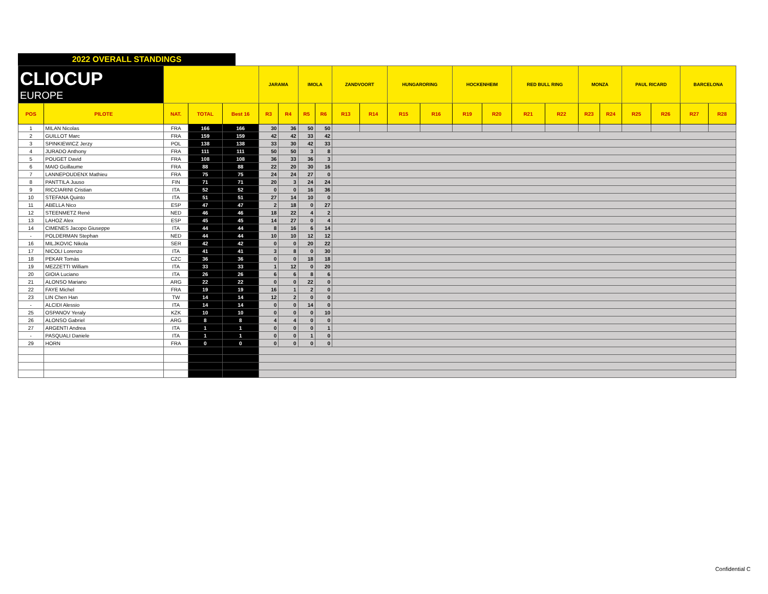2022 OVERALL STANDINGS
| CLIOCUP EUROPE | | | | | JARAMA | | IMOLA | | ZANDVOORT | | HUNGARORING | | HOCKENHEIM | | RED BULL RING | | MONZA | | PAUL RICARD | | BARCELONA | |
| POS | PILOTE | NAT. | TOTAL | Best 16 | R3 | R4 | R5 | R6 | R13 | R14 | R15 | R16 | R19 | R20 | R21 | R22 | R23 | R24 | R25 | R26 | R27 | R28 |
| 1 | MILAN Nicolas | FRA | 166 | 166 | 30 | 36 | 50 | 50 | | | | | | | | | | | | | | |
| 2 | GUILLOT Marc | FRA | 159 | 159 | 42 | 42 | 33 | 42 | | | | | | | | | | | | | | |
| 3 | SPINKIEWICZ Jerzy | POL | 138 | 138 | 33 | 30 | 42 | 33 | | | | | | | | | | | | | | |
| 4 | JURADO Anthony | FRA | 111 | 111 | 50 | 50 | 3 | 8 | | | | | | | | | | | | | | |
| 5 | POUGET David | FRA | 108 | 108 | 36 | 33 | 36 | 3 | | | | | | | | | | | | | | |
| 6 | MAIO Guillaume | FRA | 88 | 88 | 22 | 20 | 30 | 16 | | | | | | | | | | | | | | |
| 7 | LANNEPOUDENX Mathieu | FRA | 75 | 75 | 24 | 24 | 27 | 0 | | | | | | | | | | | | | | |
| 8 | PANTTILA Juuso | FIN | 71 | 71 | 20 | 3 | 24 | 24 | | | | | | | | | | | | | | |
| 9 | RICCIARINI Cristian | ITA | 52 | 52 | 0 | 0 | 16 | 36 | | | | | | | | | | | | | | |
| 10 | STEFANA Quinto | ITA | 51 | 51 | 27 | 14 | 10 | 0 | | | | | | | | | | | | | | |
| 11 | ABELLA Nico | ESP | 47 | 47 | 2 | 18 | 0 | 27 | | | | | | | | | | | | | | |
| 12 | STEENMETZ René | NED | 46 | 46 | 18 | 22 | 4 | 2 | | | | | | | | | | | | | | |
| 13 | LAHOZ Alex | ESP | 45 | 45 | 14 | 27 | 0 | 4 | | | | | | | | | | | | | | |
| 14 | CIMENES Jacopo Giuseppe | ITA | 44 | 44 | 8 | 16 | 6 | 14 | | | | | | | | | | | | | | |
| - | POLDERMAN Stephan | NED | 44 | 44 | 10 | 10 | 12 | 12 | | | | | | | | | | | | | | |
| 16 | MILJKOVIC Nikola | SER | 42 | 42 | 0 | 0 | 20 | 22 | | | | | | | | | | | | | | |
| 17 | NICOLI Lorenzo | ITA | 41 | 41 | 3 | 8 | 0 | 30 | | | | | | | | | | | | | | |
| 18 | PEKAR Tomàs | CZC | 36 | 36 | 0 | 0 | 18 | 18 | | | | | | | | | | | | | | |
| 19 | MEZZETTI William | ITA | 33 | 33 | 1 | 12 | 0 | 20 | | | | | | | | | | | | | | |
| 20 | GIOIA Luciano | ITA | 26 | 26 | 6 | 6 | 8 | 6 | | | | | | | | | | | | | | |
| 21 | ALONSO Mariano | ARG | 22 | 22 | 0 | 0 | 22 | 0 | | | | | | | | | | | | | | |
| 22 | FAYE Michel | FRA | 19 | 19 | 16 | 1 | 2 | 0 | | | | | | | | | | | | | | |
| 23 | LIN Chen Han | TW | 14 | 14 | 12 | 2 | 0 | 0 | | | | | | | | | | | | | | |
| - | ALCIDI Alessio | ITA | 14 | 14 | 0 | 0 | 14 | 0 | | | | | | | | | | | | | | |
| 25 | OSPANOV Yeraly | KZK | 10 | 10 | 0 | 0 | 0 | 10 | | | | | | | | | | | | | | |
| 26 | ALONSO Gabriel | ARG | 8 | 8 | 4 | 4 | 0 | 0 | | | | | | | | | | | | | | |
| 27 | ARGENTI Andrea | ITA | 1 | 1 | 0 | 0 | 0 | 1 | | | | | | | | | | | | | | |
| - | PASQUALI Daniele | ITA | 1 | 1 | 0 | 0 | 1 | 0 | | | | | | | | | | | | | | |
| 29 | HORN | FRA | 0 | 0 | 0 | 0 | 0 | 0 | | | | | | | | | | | | | | |
Confidential C